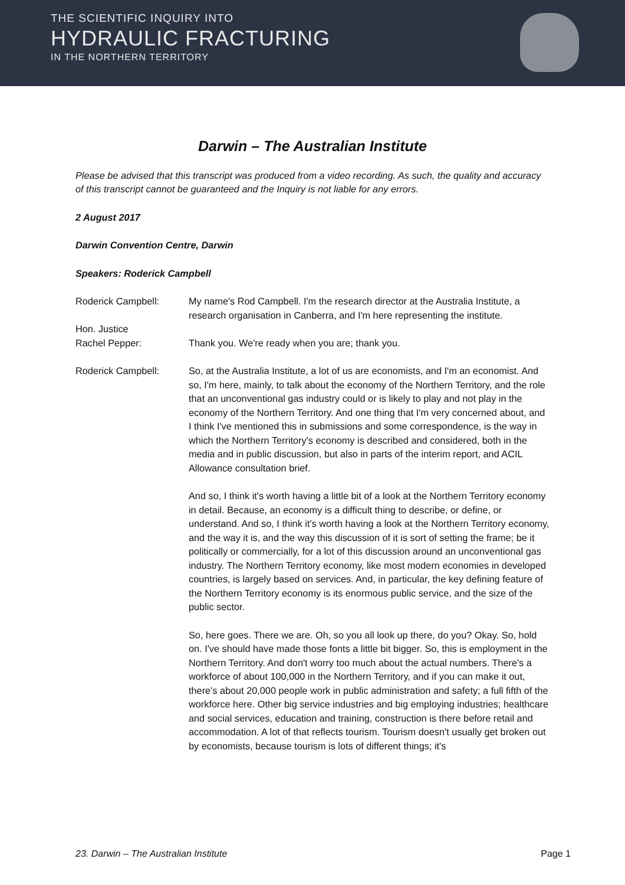THE SCIENTIFIC INQUIRY INTO
HYDRAULIC FRACTURING
IN THE NORTHERN TERRITORY
Darwin – The Australian Institute
Please be advised that this transcript was produced from a video recording. As such, the quality and accuracy of this transcript cannot be guaranteed and the Inquiry is not liable for any errors.
2 August 2017
Darwin Convention Centre, Darwin
Speakers: Roderick Campbell
Roderick Campbell: My name's Rod Campbell. I'm the research director at the Australia Institute, a research organisation in Canberra, and I'm here representing the institute.
Hon. Justice
Rachel Pepper:
Thank you. We're ready when you are; thank you.
Roderick Campbell: So, at the Australia Institute, a lot of us are economists, and I'm an economist. And so, I'm here, mainly, to talk about the economy of the Northern Territory, and the role that an unconventional gas industry could or is likely to play and not play in the economy of the Northern Territory. And one thing that I'm very concerned about, and I think I've mentioned this in submissions and some correspondence, is the way in which the Northern Territory's economy is described and considered, both in the media and in public discussion, but also in parts of the interim report, and ACIL Allowance consultation brief.
And so, I think it's worth having a little bit of a look at the Northern Territory economy in detail. Because, an economy is a difficult thing to describe, or define, or understand. And so, I think it's worth having a look at the Northern Territory economy, and the way it is, and the way this discussion of it is sort of setting the frame; be it politically or commercially, for a lot of this discussion around an unconventional gas industry. The Northern Territory economy, like most modern economies in developed countries, is largely based on services. And, in particular, the key defining feature of the Northern Territory economy is its enormous public service, and the size of the public sector.
So, here goes. There we are. Oh, so you all look up there, do you? Okay. So, hold on. I've should have made those fonts a little bit bigger. So, this is employment in the Northern Territory. And don't worry too much about the actual numbers. There's a workforce of about 100,000 in the Northern Territory, and if you can make it out, there's about 20,000 people work in public administration and safety; a full fifth of the workforce here. Other big service industries and big employing industries; healthcare and social services, education and training, construction is there before retail and accommodation. A lot of that reflects tourism. Tourism doesn't usually get broken out by economists, because tourism is lots of different things; it's
23. Darwin – The Australian Institute Page 1